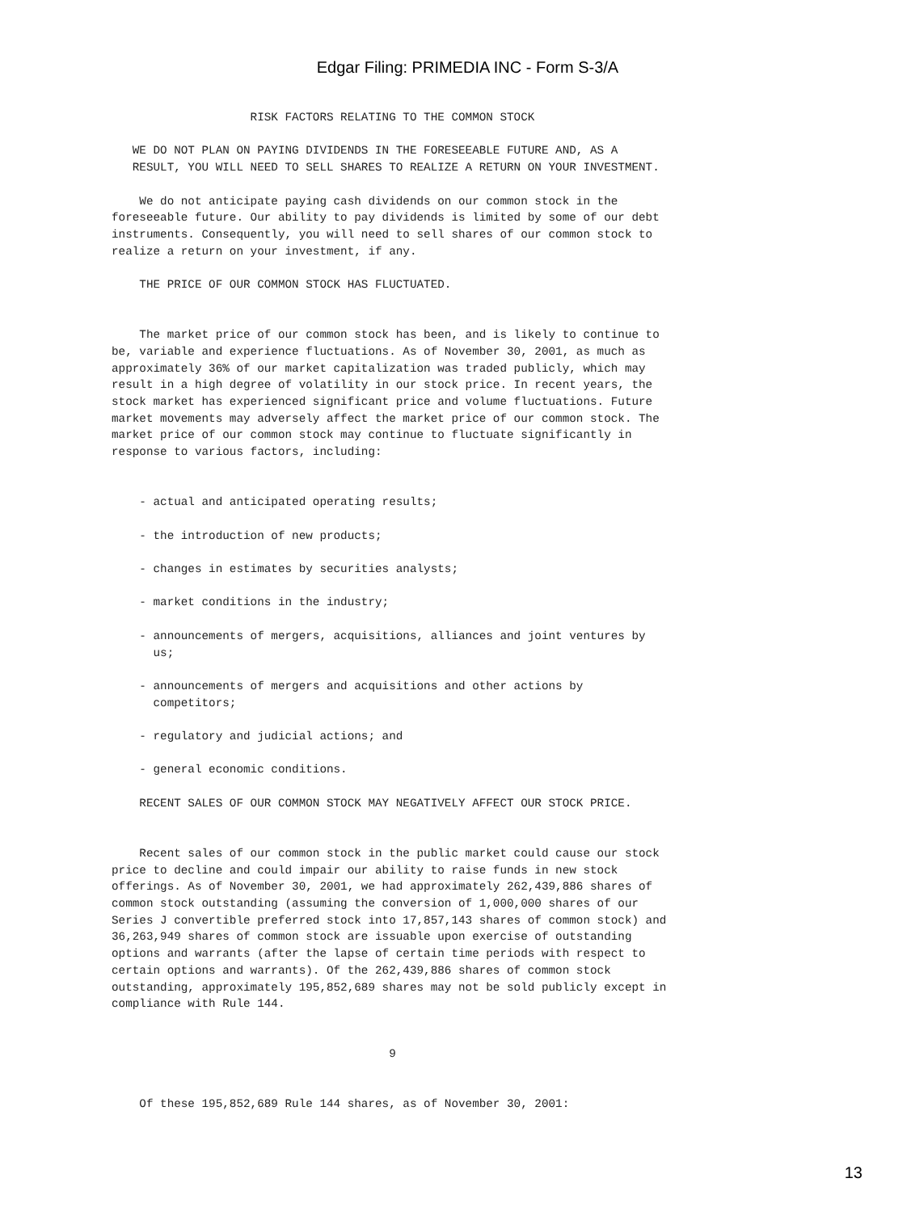Edgar Filing: PRIMEDIA INC - Form S-3/A
                    RISK FACTORS RELATING TO THE COMMON STOCK

   WE DO NOT PLAN ON PAYING DIVIDENDS IN THE FORESEEABLE FUTURE AND, AS A
   RESULT, YOU WILL NEED TO SELL SHARES TO REALIZE A RETURN ON YOUR INVESTMENT.

    We do not anticipate paying cash dividends on our common stock in the
foreseeable future. Our ability to pay dividends is limited by some of our debt
instruments. Consequently, you will need to sell shares of our common stock to
realize a return on your investment, if any.

    THE PRICE OF OUR COMMON STOCK HAS FLUCTUATED.


    The market price of our common stock has been, and is likely to continue to
be, variable and experience fluctuations. As of November 30, 2001, as much as
approximately 36% of our market capitalization was traded publicly, which may
result in a high degree of volatility in our stock price. In recent years, the
stock market has experienced significant price and volume fluctuations. Future
market movements may adversely affect the market price of our common stock. The
market price of our common stock may continue to fluctuate significantly in
response to various factors, including:


    - actual and anticipated operating results;

    - the introduction of new products;

    - changes in estimates by securities analysts;

    - market conditions in the industry;

    - announcements of mergers, acquisitions, alliances and joint ventures by
      us;

    - announcements of mergers and acquisitions and other actions by
      competitors;

    - regulatory and judicial actions; and

    - general economic conditions.

    RECENT SALES OF OUR COMMON STOCK MAY NEGATIVELY AFFECT OUR STOCK PRICE.


    Recent sales of our common stock in the public market could cause our stock
price to decline and could impair our ability to raise funds in new stock
offerings. As of November 30, 2001, we had approximately 262,439,886 shares of
common stock outstanding (assuming the conversion of 1,000,000 shares of our
Series J convertible preferred stock into 17,857,143 shares of common stock) and
36,263,949 shares of common stock are issuable upon exercise of outstanding
options and warrants (after the lapse of certain time periods with respect to
certain options and warrants). Of the 262,439,886 shares of common stock
outstanding, approximately 195,852,689 shares may not be sold publicly except in
compliance with Rule 144.


                                        9


    Of these 195,852,689 Rule 144 shares, as of November 30, 2001:
13